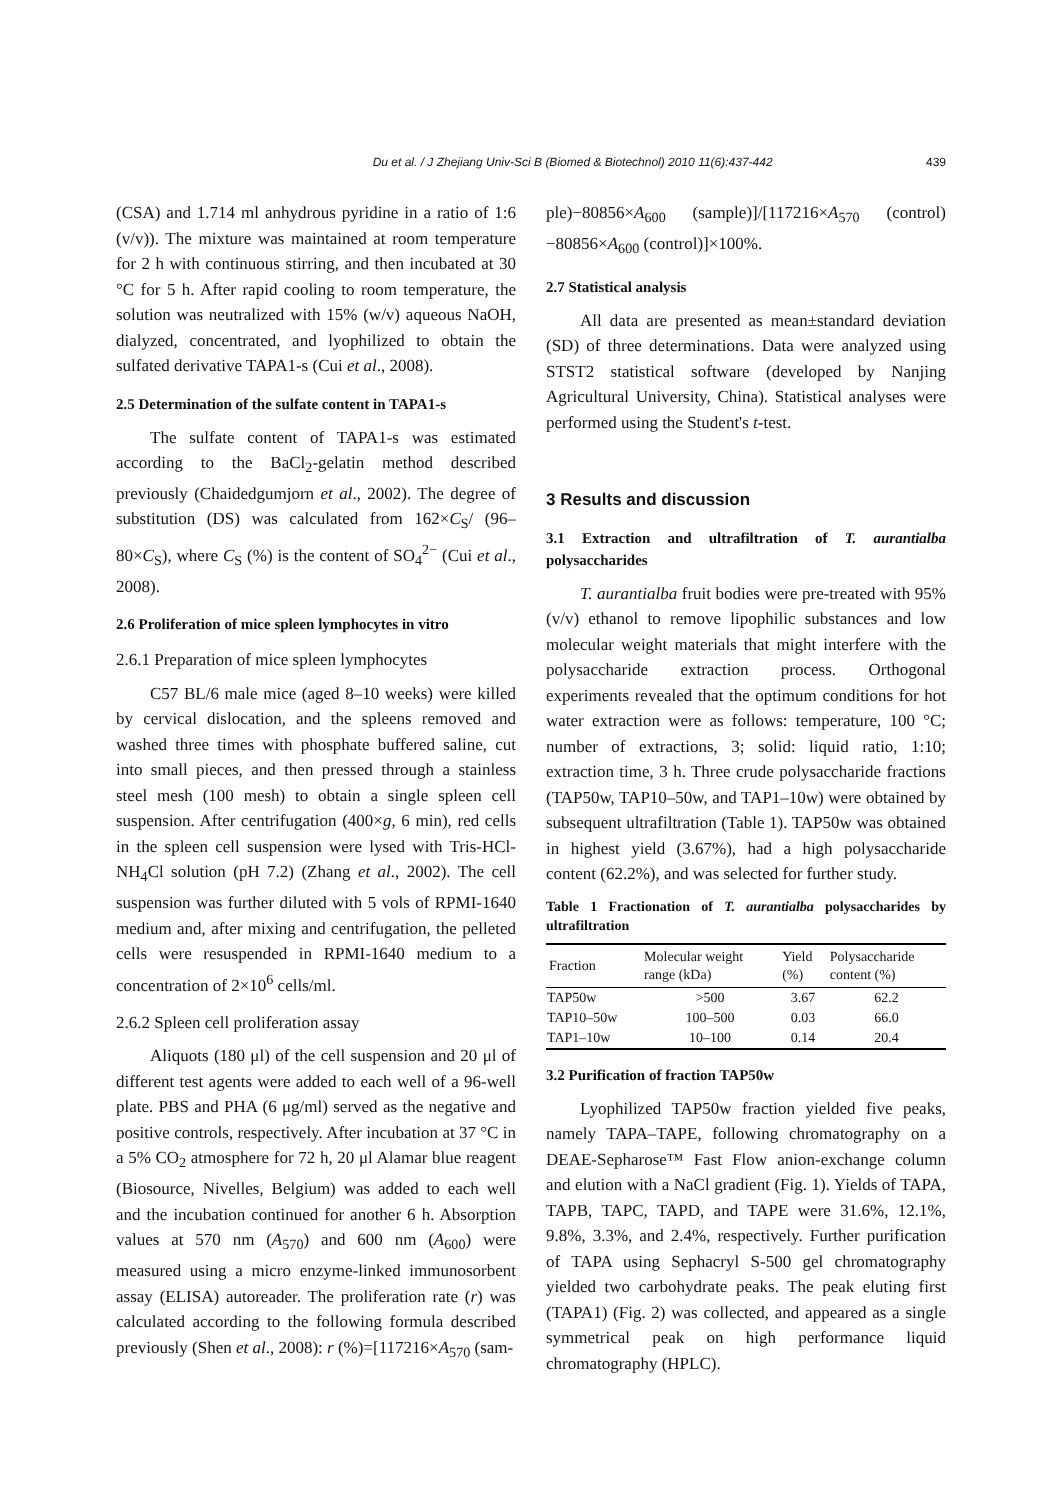Du et al. / J Zhejiang Univ-Sci B (Biomed & Biotechnol) 2010 11(6):437-442 439
(CSA) and 1.714 ml anhydrous pyridine in a ratio of 1:6 (v/v)). The mixture was maintained at room temperature for 2 h with continuous stirring, and then incubated at 30 °C for 5 h. After rapid cooling to room temperature, the solution was neutralized with 15% (w/v) aqueous NaOH, dialyzed, concentrated, and lyophilized to obtain the sulfated derivative TAPA1-s (Cui et al., 2008).
2.5 Determination of the sulfate content in TAPA1-s
The sulfate content of TAPA1-s was estimated according to the BaCl<sub>2</sub>-gelatin method described previously (Chaidedgumjorn et al., 2002). The degree of substitution (DS) was calculated from 162×C<sub>S</sub>/ (96–80×C<sub>S</sub>), where C<sub>S</sub> (%) is the content of SO<sub>4</sub><sup>2−</sup> (Cui et al., 2008).
2.6 Proliferation of mice spleen lymphocytes in vitro
2.6.1 Preparation of mice spleen lymphocytes
C57 BL/6 male mice (aged 8–10 weeks) were killed by cervical dislocation, and the spleens removed and washed three times with phosphate buffered saline, cut into small pieces, and then pressed through a stainless steel mesh (100 mesh) to obtain a single spleen cell suspension. After centrifugation (400×g, 6 min), red cells in the spleen cell suspension were lysed with Tris-HCl-NH<sub>4</sub>Cl solution (pH 7.2) (Zhang et al., 2002). The cell suspension was further diluted with 5 vols of RPMI-1640 medium and, after mixing and centrifugation, the pelleted cells were resuspended in RPMI-1640 medium to a concentration of 2×10<sup>6</sup> cells/ml.
2.6.2 Spleen cell proliferation assay
Aliquots (180 μl) of the cell suspension and 20 μl of different test agents were added to each well of a 96-well plate. PBS and PHA (6 μg/ml) served as the negative and positive controls, respectively. After incubation at 37 °C in a 5% CO<sub>2</sub> atmosphere for 72 h, 20 μl Alamar blue reagent (Biosource, Nivelles, Belgium) was added to each well and the incubation continued for another 6 h. Absorption values at 570 nm (A<sub>570</sub>) and 600 nm (A<sub>600</sub>) were measured using a micro enzyme-linked immunosorbent assay (ELISA) autoreader. The proliferation rate (r) was calculated according to the following formula described previously (Shen et al., 2008): r (%)=[117216×A<sub>570</sub> (sam-
ple)−80856×A<sub>600</sub> (sample)]/[117216×A<sub>570</sub> (control)−80856×A<sub>600</sub> (control)]×100%.
2.7 Statistical analysis
All data are presented as mean±standard deviation (SD) of three determinations. Data were analyzed using STST2 statistical software (developed by Nanjing Agricultural University, China). Statistical analyses were performed using the Student's t-test.
3 Results and discussion
3.1 Extraction and ultrafiltration of T. aurantialba polysaccharides
T. aurantialba fruit bodies were pre-treated with 95% (v/v) ethanol to remove lipophilic substances and low molecular weight materials that might interfere with the polysaccharide extraction process. Orthogonal experiments revealed that the optimum conditions for hot water extraction were as follows: temperature, 100 °C; number of extractions, 3; solid: liquid ratio, 1:10; extraction time, 3 h. Three crude polysaccharide fractions (TAP50w, TAP10–50w, and TAP1–10w) were obtained by subsequent ultrafiltration (Table 1). TAP50w was obtained in highest yield (3.67%), had a high polysaccharide content (62.2%), and was selected for further study.
Table 1 Fractionation of T. aurantialba polysaccharides by ultrafiltration
| Fraction | Molecular weight range (kDa) | Yield (%) | Polysaccharide content (%) |
| --- | --- | --- | --- |
| TAP50w | >500 | 3.67 | 62.2 |
| TAP10–50w | 100–500 | 0.03 | 66.0 |
| TAP1–10w | 10–100 | 0.14 | 20.4 |
3.2 Purification of fraction TAP50w
Lyophilized TAP50w fraction yielded five peaks, namely TAPA–TAPE, following chromatography on a DEAE-Sepharose™ Fast Flow anion-exchange column and elution with a NaCl gradient (Fig. 1). Yields of TAPA, TAPB, TAPC, TAPD, and TAPE were 31.6%, 12.1%, 9.8%, 3.3%, and 2.4%, respectively. Further purification of TAPA using Sephacryl S-500 gel chromatography yielded two carbohydrate peaks. The peak eluting first (TAPA1) (Fig. 2) was collected, and appeared as a single symmetrical peak on high performance liquid chromatography (HPLC).